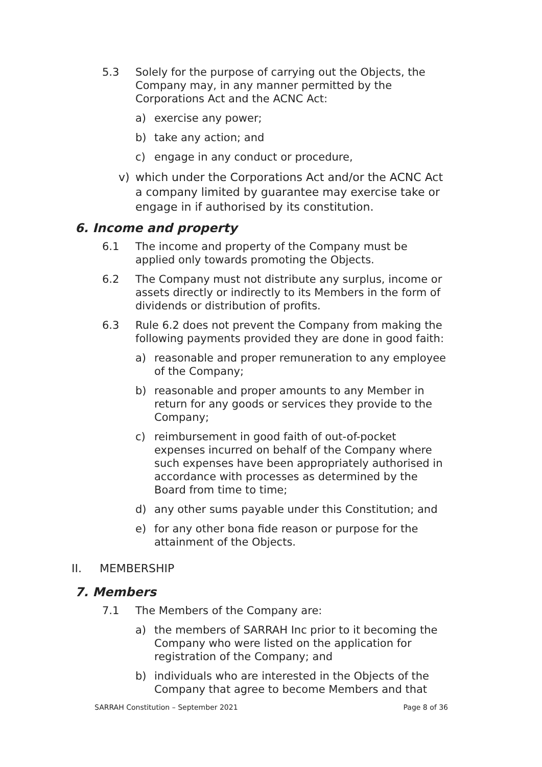5.3 Solely for the purpose of carrying out the Objects, the Company may, in any manner permitted by the Corporations Act and the ACNC Act:
a) exercise any power;
b) take any action; and
c) engage in any conduct or procedure,
v) which under the Corporations Act and/or the ACNC Act a company limited by guarantee may exercise take or engage in if authorised by its constitution.
6. Income and property
6.1 The income and property of the Company must be applied only towards promoting the Objects.
6.2 The Company must not distribute any surplus, income or assets directly or indirectly to its Members in the form of dividends or distribution of profits.
6.3 Rule 6.2 does not prevent the Company from making the following payments provided they are done in good faith:
a) reasonable and proper remuneration to any employee of the Company;
b) reasonable and proper amounts to any Member in return for any goods or services they provide to the Company;
c) reimbursement in good faith of out-of-pocket expenses incurred on behalf of the Company where such expenses have been appropriately authorised in accordance with processes as determined by the Board from time to time;
d) any other sums payable under this Constitution; and
e) for any other bona fide reason or purpose for the attainment of the Objects.
II. MEMBERSHIP
7. Members
7.1 The Members of the Company are:
a) the members of SARRAH Inc prior to it becoming the Company who were listed on the application for registration of the Company; and
b) individuals who are interested in the Objects of the Company that agree to become Members and that
SARRAH Constitution – September 2021 Page 8 of 36